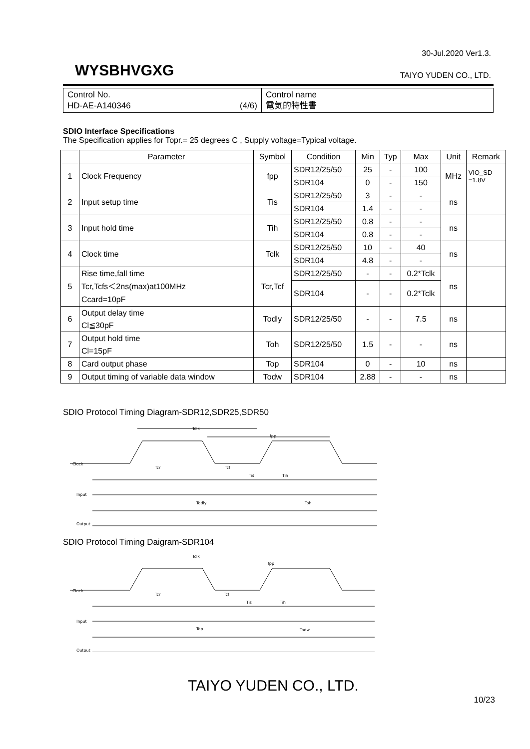30-Jul.2020 Ver1.3.
WYSBHVGXG TAIYO YUDEN CO., LTD.
| Control No. HD-AE-A140346 (4/6) | Control name 電気的特性書 |
SDIO Interface Specifications
The Specification applies for Topr.= 25 degrees C , Supply voltage=Typical voltage.
| | Parameter | Symbol | Condition | Min | Typ | Max | Unit | Remark |
| --- | --- | --- | --- | --- | --- | --- | --- | --- |
| 1 | Clock Frequency | fpp | SDR12/25/50 | 25 | - | 100 | MHz | VIO_SD =1.8V |
| | | | SDR104 | 0 | - | 150 | | |
| 2 | Input setup time | Tis | SDR12/25/50 | 3 | - | - | ns | |
| | | | SDR104 | 1.4 | - | - | | |
| 3 | Input hold time | Tih | SDR12/25/50 | 0.8 | - | - | ns | |
| | | | SDR104 | 0.8 | - | - | | |
| 4 | Clock time | Tclk | SDR12/25/50 | 10 | - | 40 | ns | |
| | | | SDR104 | 4.8 | - | - | | |
| 5 | Rise time,fall time Tcr,Tcfs＜2ns(max)at100MHz Ccard=10pF | Tcr,Tcf | SDR12/25/50 | - | - | 0.2*Tclk | ns | |
| | | | SDR104 | - | - | 0.2*Tclk | | |
| 6 | Output delay time Cl≦30pF | Todly | SDR12/25/50 | - | - | 7.5 | ns | |
| 7 | Output hold time Cl=15pF | Toh | SDR12/25/50 | 1.5 | - | - | ns | |
| 8 | Card output phase | Top | SDR104 | 0 | - | 10 | ns | |
| 9 | Output timing of variable data window | Todw | SDR104 | 2.88 | - | - | ns | |
SDIO Protocol Timing Diagram-SDR12,SDR25,SDR50
Clock
Input
Output
Tclk
fpp
Tcr
Tcf
Tis
Tih
Todly
Toh
SDIO Protocol Timing Daigram-SDR104
Clock
Input
Output
Tclk
fpp
Tcr
Tcf
Tis
Tih
Top
Todw
TAIYO YUDEN CO., LTD.
10/23